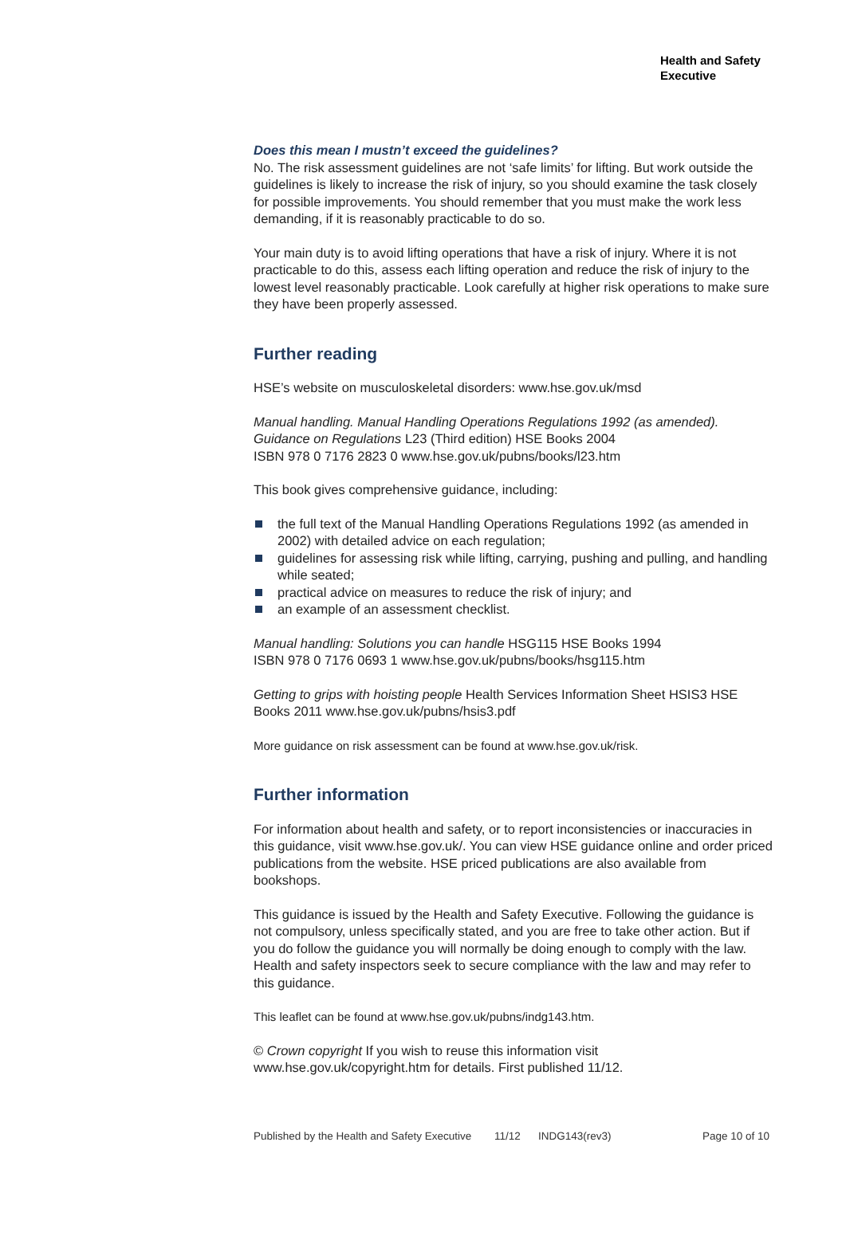Health and Safety
Executive
Does this mean I mustn’t exceed the guidelines?
No. The risk assessment guidelines are not ‘safe limits’ for lifting. But work outside the guidelines is likely to increase the risk of injury, so you should examine the task closely for possible improvements. You should remember that you must make the work less demanding, if it is reasonably practicable to do so.
Your main duty is to avoid lifting operations that have a risk of injury. Where it is not practicable to do this, assess each lifting operation and reduce the risk of injury to the lowest level reasonably practicable. Look carefully at higher risk operations to make sure they have been properly assessed.
Further reading
HSE’s website on musculoskeletal disorders: www.hse.gov.uk/msd
Manual handling. Manual Handling Operations Regulations 1992 (as amended). Guidance on Regulations L23 (Third edition) HSE Books 2004
ISBN 978 0 7176 2823 0 www.hse.gov.uk/pubns/books/l23.htm
This book gives comprehensive guidance, including:
the full text of the Manual Handling Operations Regulations 1992 (as amended in 2002) with detailed advice on each regulation;
guidelines for assessing risk while lifting, carrying, pushing and pulling, and handling while seated;
practical advice on measures to reduce the risk of injury; and
an example of an assessment checklist.
Manual handling: Solutions you can handle HSG115 HSE Books 1994
ISBN 978 0 7176 0693 1 www.hse.gov.uk/pubns/books/hsg115.htm
Getting to grips with hoisting people Health Services Information Sheet HSIS3 HSE Books 2011 www.hse.gov.uk/pubns/hsis3.pdf
More guidance on risk assessment can be found at www.hse.gov.uk/risk.
Further information
For information about health and safety, or to report inconsistencies or inaccuracies in this guidance, visit www.hse.gov.uk/. You can view HSE guidance online and order priced publications from the website. HSE priced publications are also available from bookshops.
This guidance is issued by the Health and Safety Executive. Following the guidance is not compulsory, unless specifically stated, and you are free to take other action. But if you do follow the guidance you will normally be doing enough to comply with the law. Health and safety inspectors seek to secure compliance with the law and may refer to this guidance.
This leaflet can be found at www.hse.gov.uk/pubns/indg143.htm.
© Crown copyright If you wish to reuse this information visit www.hse.gov.uk/copyright.htm for details. First published 11/12.
Published by the Health and Safety Executive 11/12 INDG143(rev3) Page 10 of 10